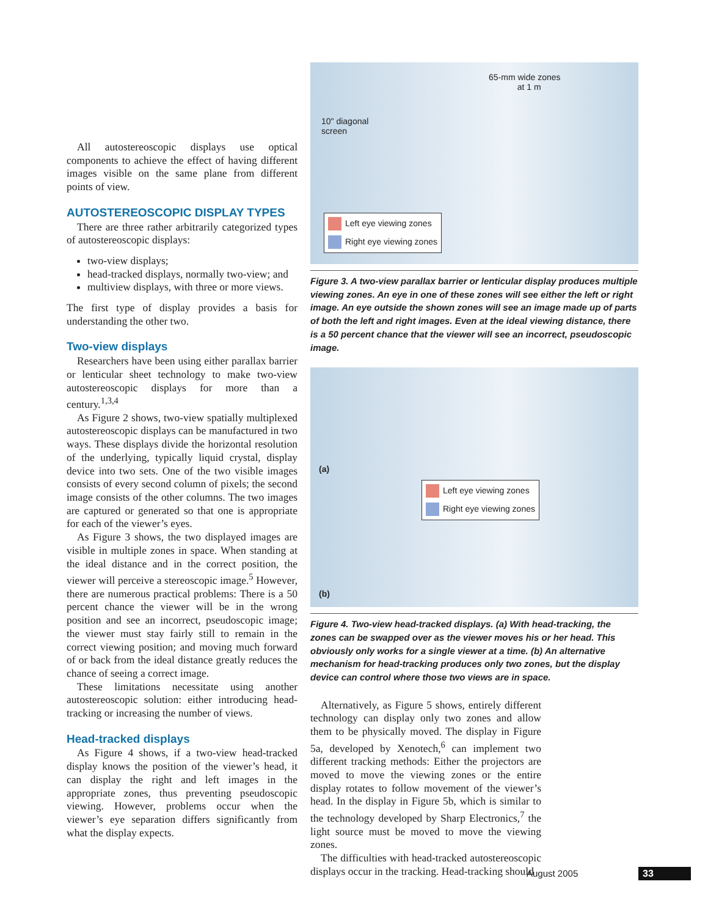All autostereoscopic displays use optical components to achieve the effect of having different images visible on the same plane from different points of view.
AUTOSTEREOSCOPIC DISPLAY TYPES
There are three rather arbitrarily categorized types of autostereoscopic displays:
two-view displays;
head-tracked displays, normally two-view; and
multiview displays, with three or more views.
The first type of display provides a basis for understanding the other two.
Two-view displays
Researchers have been using either parallax barrier or lenticular sheet technology to make two-view autostereoscopic displays for more than a century.<sup>1,3,4</sup>
As Figure 2 shows, two-view spatially multiplexed autostereoscopic displays can be manufactured in two ways. These displays divide the horizontal resolution of the underlying, typically liquid crystal, display device into two sets. One of the two visible images consists of every second column of pixels; the second image consists of the other columns. The two images are captured or generated so that one is appropriate for each of the viewer’s eyes.
As Figure 3 shows, the two displayed images are visible in multiple zones in space. When standing at the ideal distance and in the correct position, the viewer will perceive a stereoscopic image.<sup>5</sup> However, there are numerous practical problems: There is a 50 percent chance the viewer will be in the wrong position and see an incorrect, pseudoscopic image; the viewer must stay fairly still to remain in the correct viewing position; and moving much forward of or back from the ideal distance greatly reduces the chance of seeing a correct image.
These limitations necessitate using another autostereoscopic solution: either introducing head-tracking or increasing the number of views.
Head-tracked displays
As Figure 4 shows, if a two-view head-tracked display knows the position of the viewer’s head, it can display the right and left images in the appropriate zones, thus preventing pseudoscopic viewing. However, problems occur when the viewer’s eye separation differs significantly from what the display expects.
65-mm wide zones
at 1 m
10" diagonal
screen
Left eye viewing zones
Right eye viewing zones
Figure 3. A two-view parallax barrier or lenticular display produces multiple viewing zones. An eye in one of these zones will see either the left or right image. An eye outside the shown zones will see an image made up of parts of both the left and right images. Even at the ideal viewing distance, there is a 50 percent chance that the viewer will see an incorrect, pseudoscopic image.
(a)
Left eye viewing zones
Right eye viewing zones
(b)
Figure 4. Two-view head-tracked displays. (a) With head-tracking, the zones can be swapped over as the viewer moves his or her head. This obviously only works for a single viewer at a time. (b) An alternative mechanism for head-tracking produces only two zones, but the display device can control where those two views are in space.
Alternatively, as Figure 5 shows, entirely different technology can display only two zones and allow them to be physically moved. The display in Figure 5a, developed by Xenotech,<sup>6</sup> can implement two different tracking methods: Either the projectors are moved to move the viewing zones or the entire display rotates to follow movement of the viewer’s head. In the display in Figure 5b, which is similar to the technology developed by Sharp Electronics,<sup>7</sup> the light source must be moved to move the viewing zones.
The difficulties with head-tracked autostereoscopic displays occur in the tracking. Head-tracking should
August 2005 33